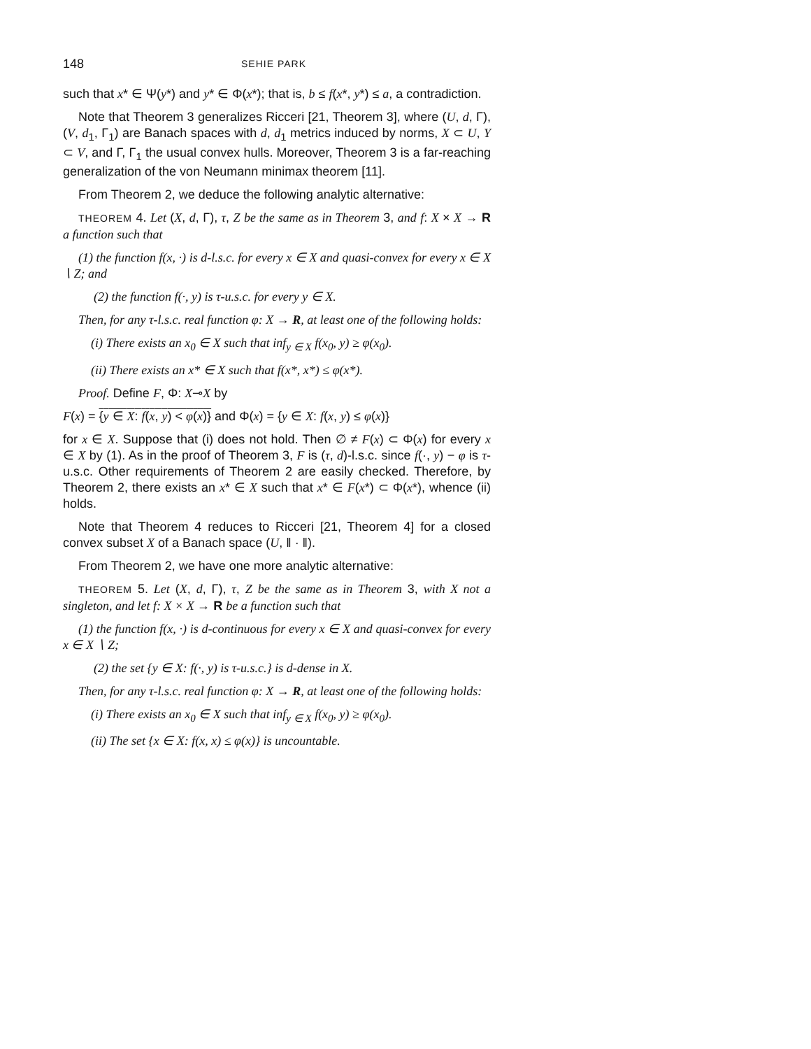148 SEHIE PARK
such that x* ∈ Ψ(y*) and y* ∈ Φ(x*); that is, b ≤ f(x*, y*) ≤ a, a contradiction.
Note that Theorem 3 generalizes Ricceri [21, Theorem 3], where (U, d, Γ), (V, d<sub>1</sub>, Γ<sub>1</sub>) are Banach spaces with d, d<sub>1</sub> metrics induced by norms, X ⊂ U, Y ⊂ V, and Γ, Γ<sub>1</sub> the usual convex hulls. Moreover, Theorem 3 is a far-reaching generalization of the von Neumann minimax theorem [11].
From Theorem 2, we deduce the following analytic alternative:
THEOREM 4. Let (X, d, Γ), τ, Z be the same as in Theorem 3, and f: X × X → R a function such that
(1) the function f(x, ·) is d-l.s.c. for every x ∈ X and quasi-convex for every x ∈ X ∖ Z; and
(2) the function f(·, y) is τ-u.s.c. for every y ∈ X.
Then, for any τ-l.s.c. real function φ: X → R, at least one of the following holds:
(i) There exists an x<sub>0</sub> ∈ X such that inf<sub>y ∈ X</sub> f(x<sub>0</sub>, y) ≥ φ(x<sub>0</sub>).
(ii) There exists an x* ∈ X such that f(x*, x*) ≤ φ(x*).
Proof. Define F, Φ: X⊸X by
F(x) = {y ∈ X: f(x, y) < φ(x)} and Φ(x) = {y ∈ X: f(x, y) ≤ φ(x)}
for x ∈ X. Suppose that (i) does not hold. Then ∅ ≠ F(x) ⊂ Φ(x) for every x ∈ X by (1). As in the proof of Theorem 3, F is (τ, d)-l.s.c. since f(·, y) − φ is τ-u.s.c. Other requirements of Theorem 2 are easily checked. Therefore, by Theorem 2, there exists an x* ∈ X such that x* ∈ F(x*) ⊂ Φ(x*), whence (ii) holds.
Note that Theorem 4 reduces to Ricceri [21, Theorem 4] for a closed convex subset X of a Banach space (U, ‖ · ‖).
From Theorem 2, we have one more analytic alternative:
THEOREM 5. Let (X, d, Γ), τ, Z be the same as in Theorem 3, with X not a singleton, and let f: X × X → R be a function such that
(1) the function f(x, ·) is d-continuous for every x ∈ X and quasi-convex for every x ∈ X ∖ Z;
(2) the set {y ∈ X: f(·, y) is τ-u.s.c.} is d-dense in X.
Then, for any τ-l.s.c. real function φ: X → R, at least one of the following holds:
(i) There exists an x<sub>0</sub> ∈ X such that inf<sub>y ∈ X</sub> f(x<sub>0</sub>, y) ≥ φ(x<sub>0</sub>).
(ii) The set {x ∈ X: f(x, x) ≤ φ(x)} is uncountable.